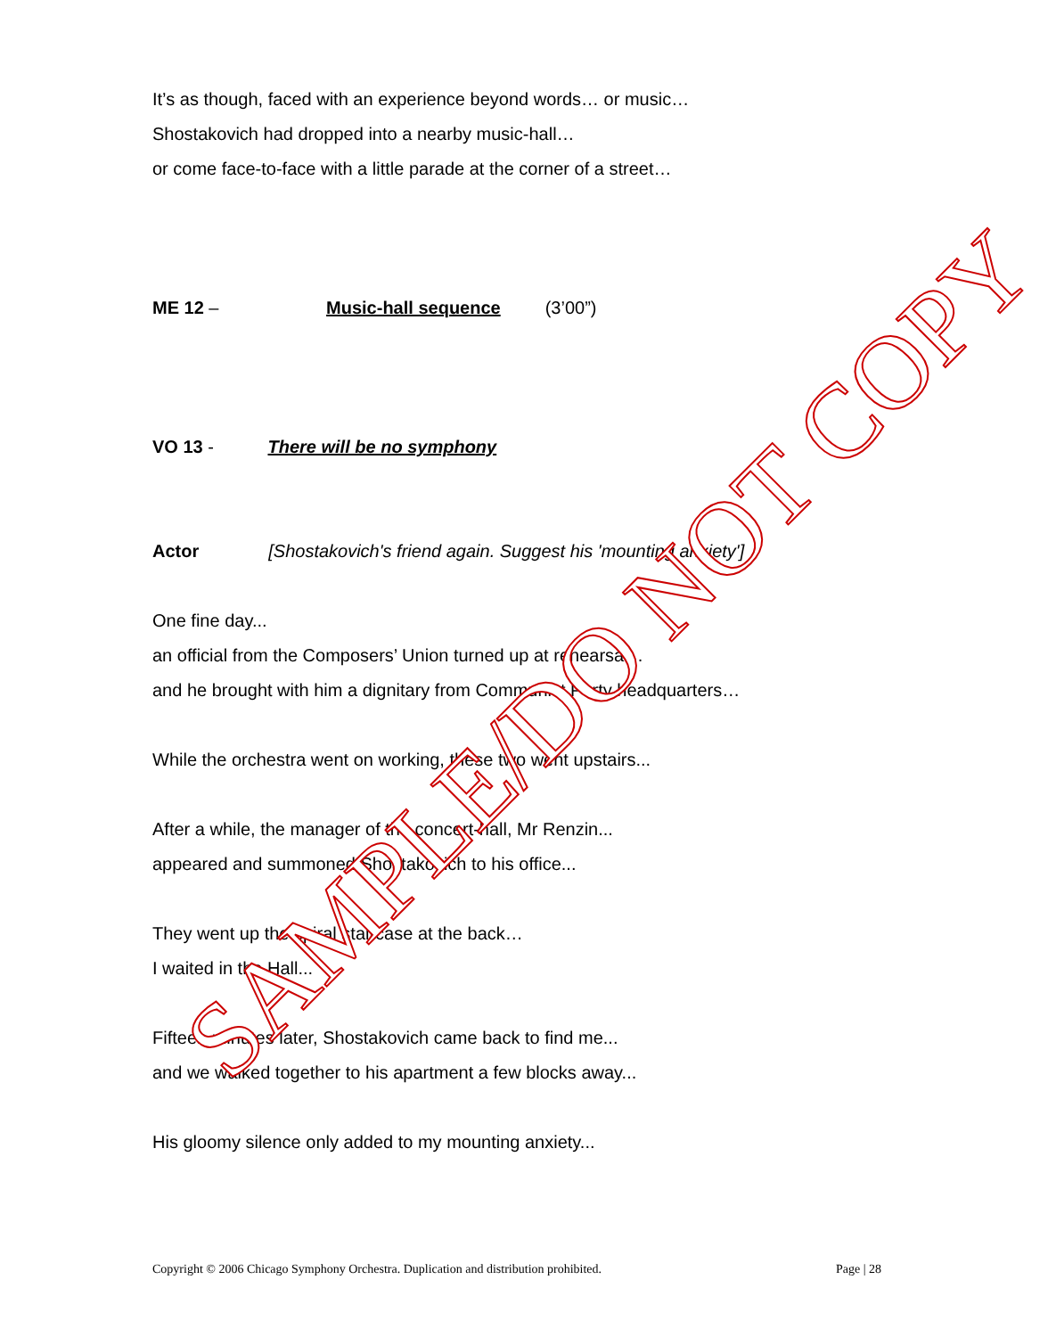It’s as though, faced with an experience beyond words… or music…
Shostakovich had dropped into a nearby music-hall…
or come face-to-face with a little parade at the corner of a street…
ME 12 – Music-hall sequence (3’00”)
VO 13 - There will be no symphony
Actor [Shostakovich's friend again. Suggest his 'mounting anxiety']
One fine day...
an official from the Composers’ Union turned up at rehearsal...
and he brought with him a dignitary from Communist Party headquarters…
While the orchestra went on working, these two went upstairs...
After a while, the manager of the concert-hall, Mr Renzin...
appeared and summoned Shostakovich to his office...
They went up the spiral staircase at the back…
I waited in the Hall...
Fifteen minutes later, Shostakovich came back to find me...
and we walked together to his apartment a few blocks away...
His gloomy silence only added to my mounting anxiety...
Copyright © 2006 Chicago Symphony Orchestra. Duplication and distribution prohibited. Page | 28
SAMPLE/DO NOT COPY